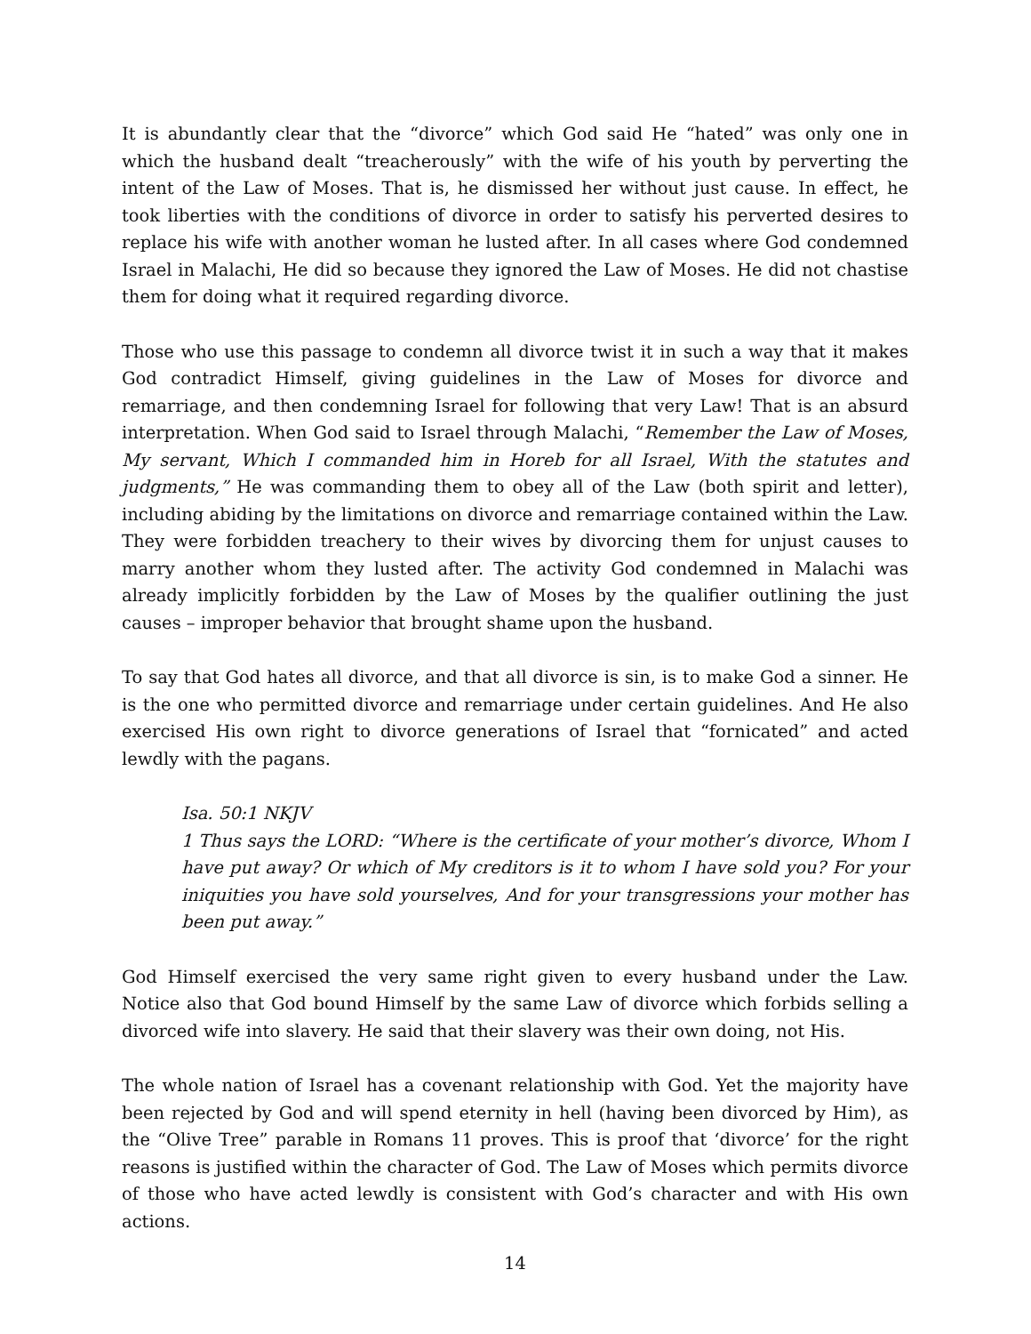It is abundantly clear that the “divorce” which God said He “hated” was only one in which the husband dealt “treacherously” with the wife of his youth by perverting the intent of the Law of Moses. That is, he dismissed her without just cause. In effect, he took liberties with the conditions of divorce in order to satisfy his perverted desires to replace his wife with another woman he lusted after. In all cases where God condemned Israel in Malachi, He did so because they ignored the Law of Moses. He did not chastise them for doing what it required regarding divorce.
Those who use this passage to condemn all divorce twist it in such a way that it makes God contradict Himself, giving guidelines in the Law of Moses for divorce and remarriage, and then condemning Israel for following that very Law! That is an absurd interpretation. When God said to Israel through Malachi, “Remember the Law of Moses, My servant, Which I commanded him in Horeb for all Israel, With the statutes and judgments,” He was commanding them to obey all of the Law (both spirit and letter), including abiding by the limitations on divorce and remarriage contained within the Law. They were forbidden treachery to their wives by divorcing them for unjust causes to marry another whom they lusted after. The activity God condemned in Malachi was already implicitly forbidden by the Law of Moses by the qualifier outlining the just causes – improper behavior that brought shame upon the husband.
To say that God hates all divorce, and that all divorce is sin, is to make God a sinner. He is the one who permitted divorce and remarriage under certain guidelines. And He also exercised His own right to divorce generations of Israel that “fornicated” and acted lewdly with the pagans.
Isa. 50:1 NKJV
1 Thus says the LORD: “Where is the certificate of your mother’s divorce, Whom I have put away? Or which of My creditors is it to whom I have sold you? For your iniquities you have sold yourselves, And for your transgressions your mother has been put away.”
God Himself exercised the very same right given to every husband under the Law. Notice also that God bound Himself by the same Law of divorce which forbids selling a divorced wife into slavery. He said that their slavery was their own doing, not His.
The whole nation of Israel has a covenant relationship with God. Yet the majority have been rejected by God and will spend eternity in hell (having been divorced by Him), as the “Olive Tree” parable in Romans 11 proves. This is proof that ‘divorce’ for the right reasons is justified within the character of God. The Law of Moses which permits divorce of those who have acted lewdly is consistent with God’s character and with His own actions.
14